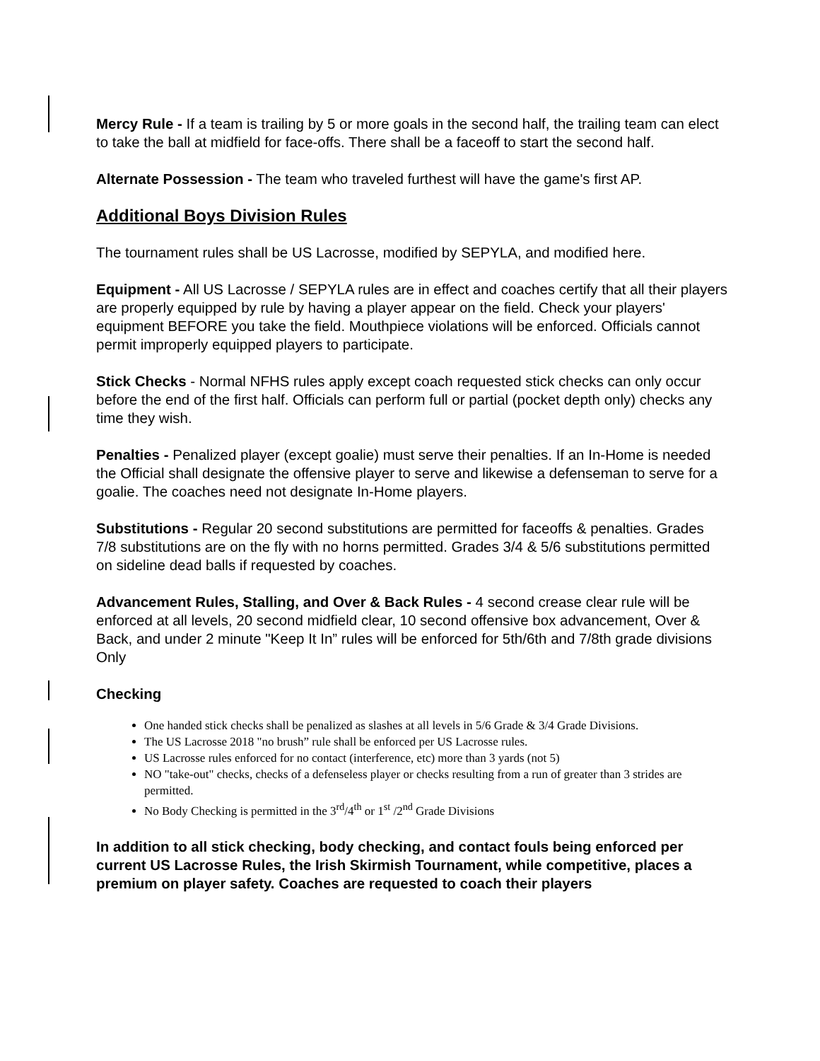Mercy Rule - If a team is trailing by 5 or more goals in the second half, the trailing team can elect to take the ball at midfield for face-offs. There shall be a faceoff to start the second half.
Alternate Possession - The team who traveled furthest will have the game's first AP.
Additional Boys Division Rules
The tournament rules shall be US Lacrosse, modified by SEPYLA, and modified here.
Equipment - All US Lacrosse / SEPYLA rules are in effect and coaches certify that all their players are properly equipped by rule by having a player appear on the field. Check your players' equipment BEFORE you take the field. Mouthpiece violations will be enforced. Officials cannot permit improperly equipped players to participate.
Stick Checks - Normal NFHS rules apply except coach requested stick checks can only occur before the end of the first half. Officials can perform full or partial (pocket depth only) checks any time they wish.
Penalties - Penalized player (except goalie) must serve their penalties. If an In-Home is needed the Official shall designate the offensive player to serve and likewise a defenseman to serve for a goalie. The coaches need not designate In-Home players.
Substitutions - Regular 20 second substitutions are permitted for faceoffs & penalties. Grades 7/8 substitutions are on the fly with no horns permitted. Grades 3/4 & 5/6 substitutions permitted on sideline dead balls if requested by coaches.
Advancement Rules, Stalling, and Over & Back Rules - 4 second crease clear rule will be enforced at all levels, 20 second midfield clear, 10 second offensive box advancement, Over & Back, and under 2 minute "Keep It In” rules will be enforced for 5th/6th and 7/8th grade divisions Only
Checking
One handed stick checks shall be penalized as slashes at all levels in 5/6 Grade & 3/4 Grade Divisions.
The US Lacrosse 2018 "no brush” rule shall be enforced per US Lacrosse rules.
US Lacrosse rules enforced for no contact (interference, etc) more than 3 yards (not 5)
NO "take-out" checks, checks of a defenseless player or checks resulting from a run of greater than 3 strides are permitted.
No Body Checking is permitted in the 3<sup>rd</sup>/4<sup>th</sup> or 1<sup>st</sup> /2<sup>nd</sup> Grade Divisions
In addition to all stick checking, body checking, and contact fouls being enforced per current US Lacrosse Rules, the Irish Skirmish Tournament, while competitive, places a premium on player safety. Coaches are requested to coach their players